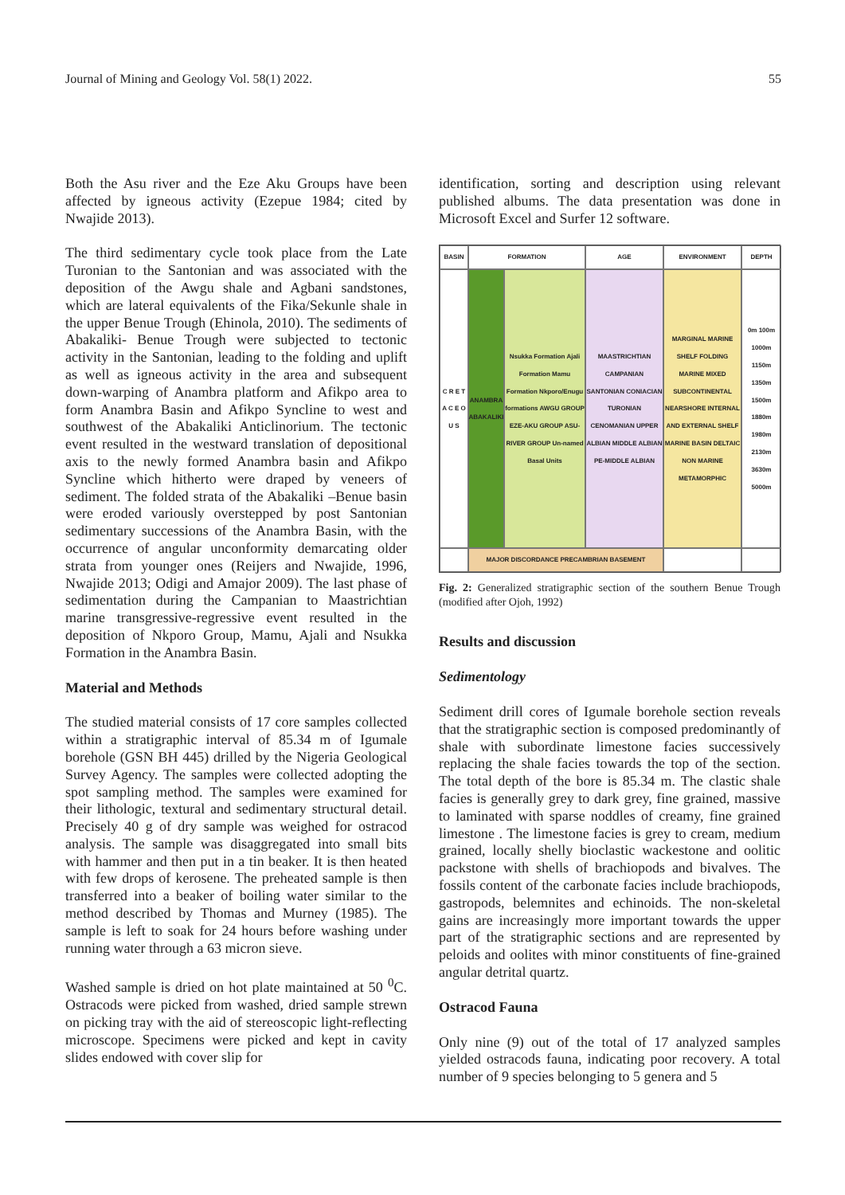Journal of Mining and Geology Vol. 58(1) 2022. 55
Both the Asu river and the Eze Aku Groups have been affected by igneous activity (Ezepue 1984; cited by Nwajide 2013).
The third sedimentary cycle took place from the Late Turonian to the Santonian and was associated with the deposition of the Awgu shale and Agbani sandstones, which are lateral equivalents of the Fika/Sekunle shale in the upper Benue Trough (Ehinola, 2010). The sediments of Abakaliki- Benue Trough were subjected to tectonic activity in the Santonian, leading to the folding and uplift as well as igneous activity in the area and subsequent down-warping of Anambra platform and Afikpo area to form Anambra Basin and Afikpo Syncline to west and southwest of the Abakaliki Anticlinorium. The tectonic event resulted in the westward translation of depositional axis to the newly formed Anambra basin and Afikpo Syncline which hitherto were draped by veneers of sediment. The folded strata of the Abakaliki –Benue basin were eroded variously overstepped by post Santonian sedimentary successions of the Anambra Basin, with the occurrence of angular unconformity demarcating older strata from younger ones (Reijers and Nwajide, 1996, Nwajide 2013; Odigi and Amajor 2009). The last phase of sedimentation during the Campanian to Maastrichtian marine transgressive-regressive event resulted in the deposition of Nkporo Group, Mamu, Ajali and Nsukka Formation in the Anambra Basin.
Material and Methods
The studied material consists of 17 core samples collected within a stratigraphic interval of 85.34 m of Igumale borehole (GSN BH 445) drilled by the Nigeria Geological Survey Agency. The samples were collected adopting the spot sampling method. The samples were examined for their lithologic, textural and sedimentary structural detail. Precisely 40 g of dry sample was weighed for ostracod analysis. The sample was disaggregated into small bits with hammer and then put in a tin beaker. It is then heated with few drops of kerosene. The preheated sample is then transferred into a beaker of boiling water similar to the method described by Thomas and Murney (1985). The sample is left to soak for 24 hours before washing under running water through a 63 micron sieve.
Washed sample is dried on hot plate maintained at 50 <sup>0</sup>C. Ostracods were picked from washed, dried sample strewn on picking tray with the aid of stereoscopic light-reflecting microscope. Specimens were picked and kept in cavity slides endowed with cover slip for
identification, sorting and description using relevant published albums. The data presentation was done in Microsoft Excel and Surfer 12 software.
BASIN
FORMATION
AGE
ENVIRONMENT
DEPTH
C R E T A C E O U S
ANAMBRA ABAKALIKI
Nsukka Formation Ajali Formation Mamu Formation Nkporo/Enugu formations AWGU GROUP EZE-AKU GROUP ASU-RIVER GROUP Un-named Basal Units
MAASTRICHTIAN CAMPANIAN SANTONIAN CONIACIAN TURONIAN CENOMANIAN UPPER ALBIAN MIDDLE ALBIAN PE-MIDDLE ALBIAN
MARGINAL MARINE SHELF FOLDING MARINE MIXED SUBCONTINENTAL NEARSHORE INTERNAL AND EXTERNAL SHELF MARINE BASIN DELTAIC NON MARINE METAMORPHIC
0m 100m 1000m 1150m 1350m 1500m 1880m 1980m 2130m 3630m 5000m
MAJOR DISCORDANCE PRECAMBRIAN BASEMENT
Fig. 2: Generalized stratigraphic section of the southern Benue Trough (modified after Ojoh, 1992)
Results and discussion
Sedimentology
Sediment drill cores of Igumale borehole section reveals that the stratigraphic section is composed predominantly of shale with subordinate limestone facies successively replacing the shale facies towards the top of the section. The total depth of the bore is 85.34 m. The clastic shale facies is generally grey to dark grey, fine grained, massive to laminated with sparse noddles of creamy, fine grained limestone . The limestone facies is grey to cream, medium grained, locally shelly bioclastic wackestone and oolitic packstone with shells of brachiopods and bivalves. The fossils content of the carbonate facies include brachiopods, gastropods, belemnites and echinoids. The non-skeletal gains are increasingly more important towards the upper part of the stratigraphic sections and are represented by peloids and oolites with minor constituents of fine-grained angular detrital quartz.
Ostracod Fauna
Only nine (9) out of the total of 17 analyzed samples yielded ostracods fauna, indicating poor recovery. A total number of 9 species belonging to 5 genera and 5